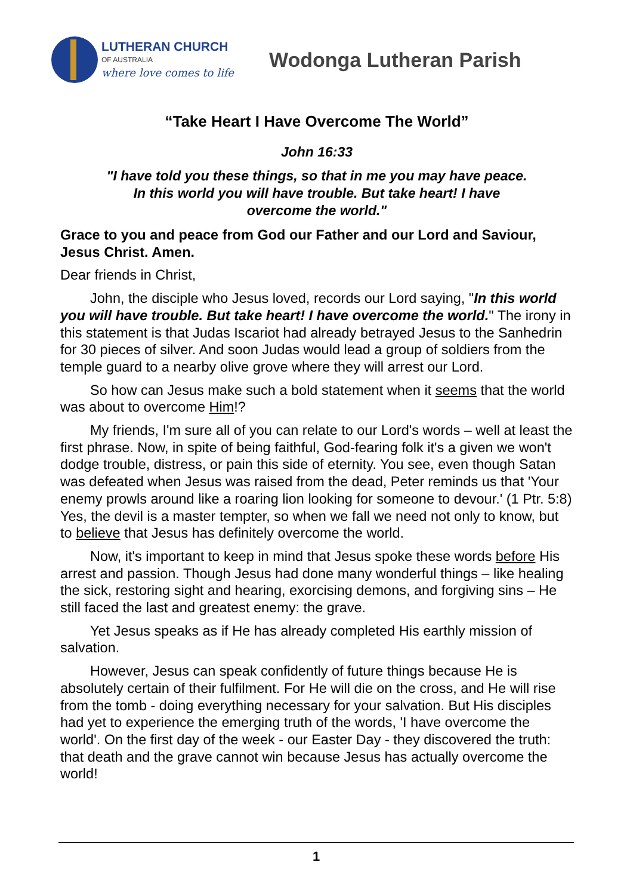LUTHERAN CHURCH
OF AUSTRALIA
where love comes to life
Wodonga Lutheran Parish
“Take Heart I Have Overcome The World”
John 16:33
"I have told you these things, so that in me you may have peace. In this world you will have trouble. But take heart! I have overcome the world."
Grace to you and peace from God our Father and our Lord and Saviour, Jesus Christ. Amen.
Dear friends in Christ,
John, the disciple who Jesus loved, records our Lord saying, "In this world you will have trouble. But take heart! I have overcome the world." The irony in this statement is that Judas Iscariot had already betrayed Jesus to the Sanhedrin for 30 pieces of silver. And soon Judas would lead a group of soldiers from the temple guard to a nearby olive grove where they will arrest our Lord.
So how can Jesus make such a bold statement when it seems that the world was about to overcome Him!?
My friends, I'm sure all of you can relate to our Lord's words – well at least the first phrase. Now, in spite of being faithful, God-fearing folk it's a given we won't dodge trouble, distress, or pain this side of eternity. You see, even though Satan was defeated when Jesus was raised from the dead, Peter reminds us that 'Your enemy prowls around like a roaring lion looking for someone to devour.' (1 Ptr. 5:8) Yes, the devil is a master tempter, so when we fall we need not only to know, but to believe that Jesus has definitely overcome the world.
Now, it's important to keep in mind that Jesus spoke these words before His arrest and passion. Though Jesus had done many wonderful things – like healing the sick, restoring sight and hearing, exorcising demons, and forgiving sins – He still faced the last and greatest enemy: the grave.
Yet Jesus speaks as if He has already completed His earthly mission of salvation.
However, Jesus can speak confidently of future things because He is absolutely certain of their fulfilment. For He will die on the cross, and He will rise from the tomb - doing everything necessary for your salvation. But His disciples had yet to experience the emerging truth of the words, 'I have overcome the world'. On the first day of the week - our Easter Day - they discovered the truth: that death and the grave cannot win because Jesus has actually overcome the world!
1